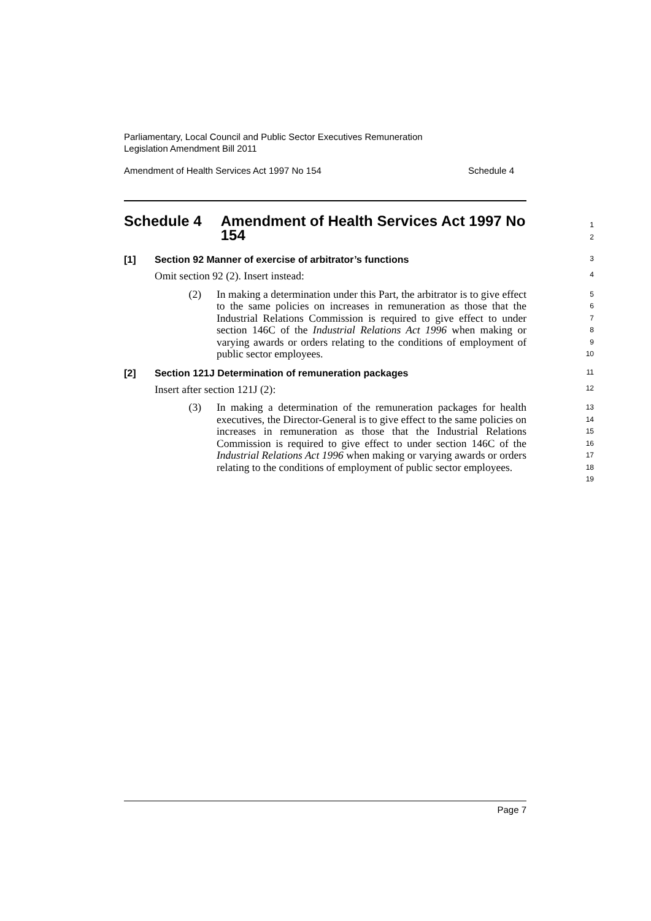Parliamentary, Local Council and Public Sector Executives Remuneration
Legislation Amendment Bill 2011
Amendment of Health Services Act 1997 No 154 Schedule 4
Schedule 4 Amendment of Health Services Act 1997 No 154
1
2
[1] Section 92 Manner of exercise of arbitrator’s functions
3
Omit section 92 (2). Insert instead:
4
(2) In making a determination under this Part, the arbitrator is to give effect to the same policies on increases in remuneration as those that the Industrial Relations Commission is required to give effect to under section 146C of the Industrial Relations Act 1996 when making or varying awards or orders relating to the conditions of employment of public sector employees.
5
6
7
8
9
10
[2] Section 121J Determination of remuneration packages
11
Insert after section 121J (2):
12
(3) In making a determination of the remuneration packages for health executives, the Director-General is to give effect to the same policies on increases in remuneration as those that the Industrial Relations Commission is required to give effect to under section 146C of the Industrial Relations Act 1996 when making or varying awards or orders relating to the conditions of employment of public sector employees.
13
14
15
16
17
18
19
Page 7